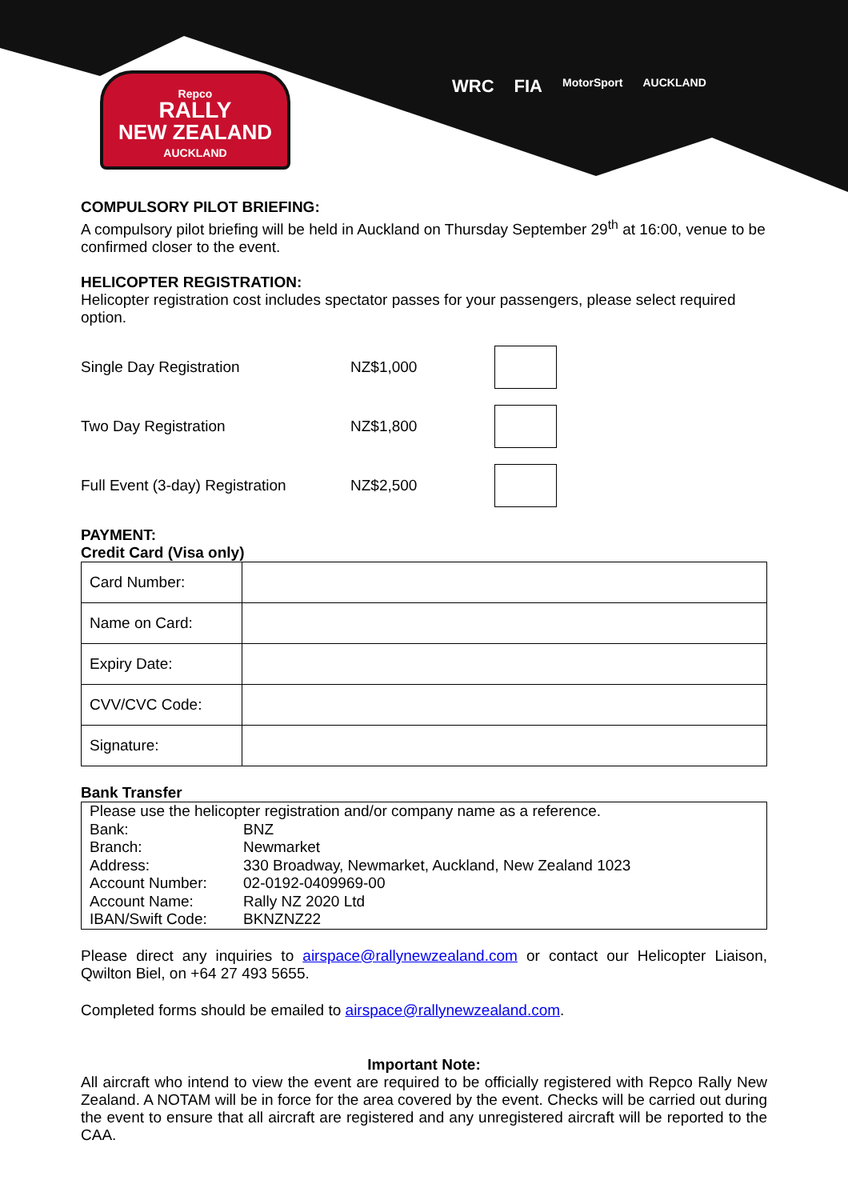Repco
RALLY
NEW ZEALAND
AUCKLAND
WRC FIA MotorSport AUCKLAND
COMPULSORY PILOT BRIEFING:
A compulsory pilot briefing will be held in Auckland on Thursday September 29<sup>th</sup> at 16:00, venue to be confirmed closer to the event.
HELICOPTER REGISTRATION:
Helicopter registration cost includes spectator passes for your passengers, please select required option.
Single Day Registration NZ$1,000
Two Day Registration NZ$1,800
Full Event (3-day) Registration NZ$2,500
PAYMENT:
Credit Card (Visa only)
| Card Number: | |
| Name on Card: | |
| Expiry Date: | |
| CVV/CVC Code: | |
| Signature: | |
Bank Transfer
| Please use the helicopter registration and/or company name as a reference. | |
| Bank: | BNZ |
| Branch: | Newmarket |
| Address: | 330 Broadway, Newmarket, Auckland, New Zealand 1023 |
| Account Number: | 02-0192-0409969-00 |
| Account Name: | Rally NZ 2020 Ltd |
| IBAN/Swift Code: | BKNZNZ22 |
Please direct any inquiries to airspace@rallynewzealand.com or contact our Helicopter Liaison, Qwilton Biel, on +64 27 493 5655.
Completed forms should be emailed to airspace@rallynewzealand.com.
Important Note:
All aircraft who intend to view the event are required to be officially registered with Repco Rally New Zealand. A NOTAM will be in force for the area covered by the event. Checks will be carried out during the event to ensure that all aircraft are registered and any unregistered aircraft will be reported to the CAA.